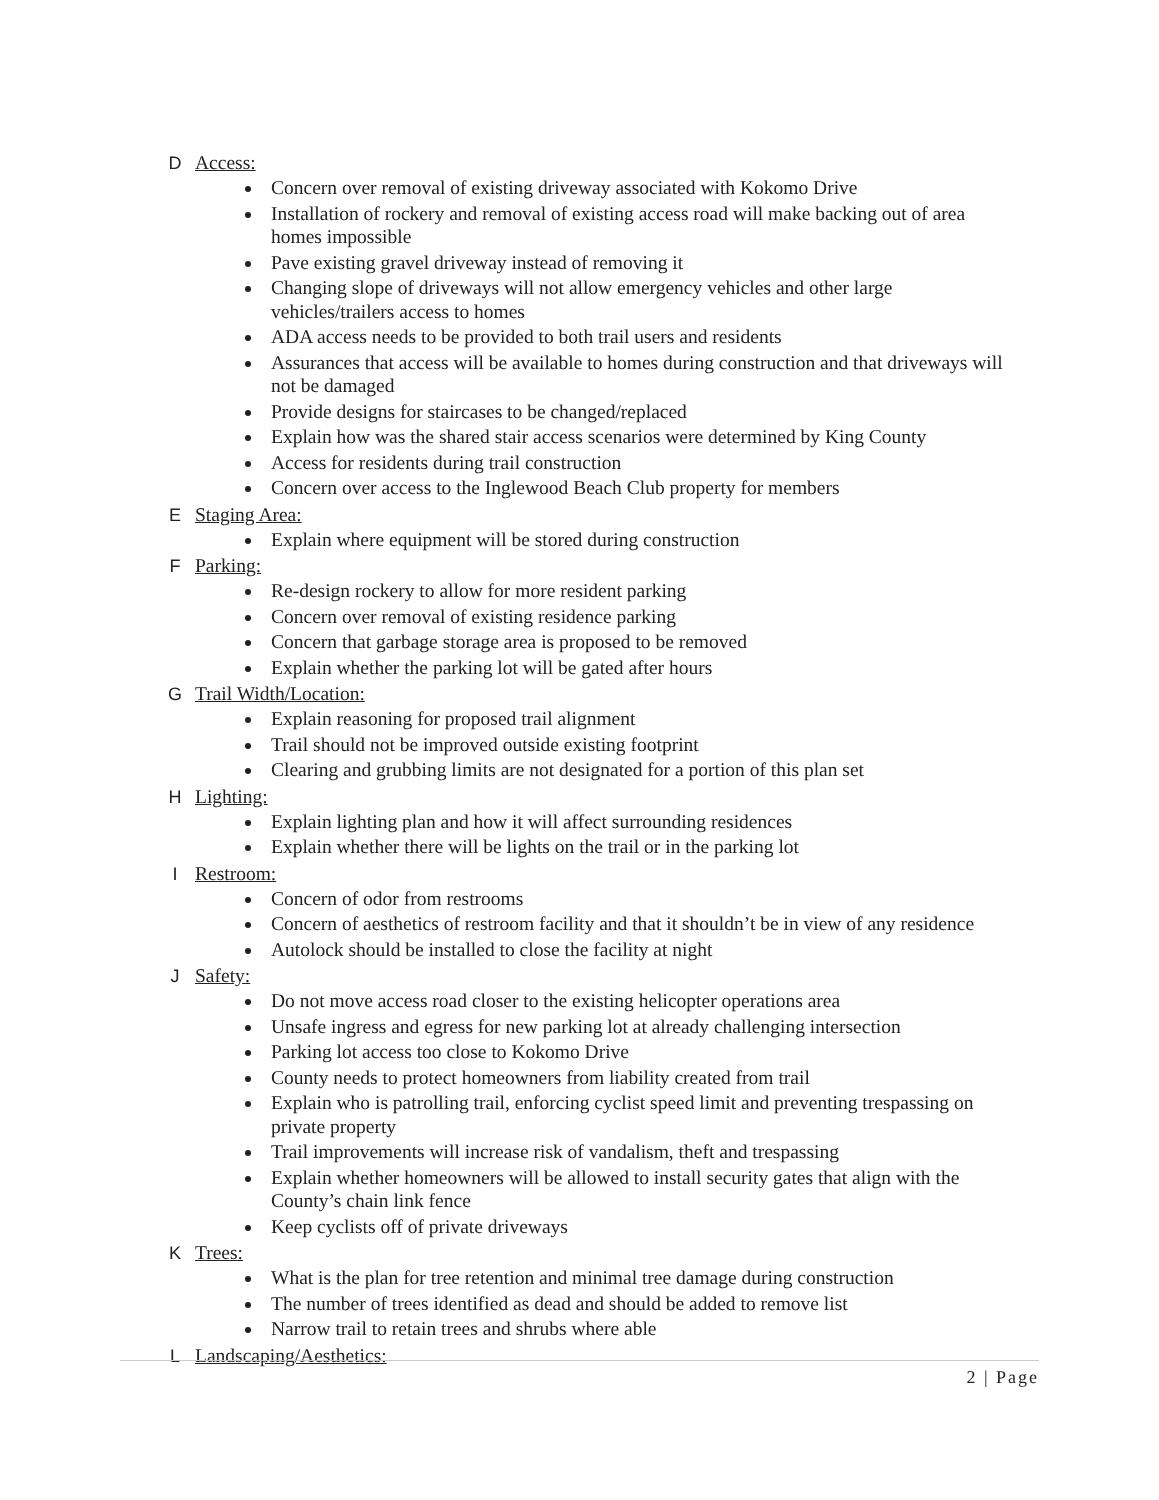D Access:
Concern over removal of existing driveway associated with Kokomo Drive
Installation of rockery and removal of existing access road will make backing out of area homes impossible
Pave existing gravel driveway instead of removing it
Changing slope of driveways will not allow emergency vehicles and other large vehicles/trailers access to homes
ADA access needs to be provided to both trail users and residents
Assurances that access will be available to homes during construction and that driveways will not be damaged
Provide designs for staircases to be changed/replaced
Explain how was the shared stair access scenarios were determined by King County
Access for residents during trail construction
Concern over access to the Inglewood Beach Club property for members
E Staging Area:
Explain where equipment will be stored during construction
F Parking:
Re-design rockery to allow for more resident parking
Concern over removal of existing residence parking
Concern that garbage storage area is proposed to be removed
Explain whether the parking lot will be gated after hours
G Trail Width/Location:
Explain reasoning for proposed trail alignment
Trail should not be improved outside existing footprint
Clearing and grubbing limits are not designated for a portion of this plan set
H Lighting:
Explain lighting plan and how it will affect surrounding residences
Explain whether there will be lights on the trail or in the parking lot
I Restroom:
Concern of odor from restrooms
Concern of aesthetics of restroom facility and that it shouldn’t be in view of any residence
Autolock should be installed to close the facility at night
J Safety:
Do not move access road closer to the existing helicopter operations area
Unsafe ingress and egress for new parking lot at already challenging intersection
Parking lot access too close to Kokomo Drive
County needs to protect homeowners from liability created from trail
Explain who is patrolling trail, enforcing cyclist speed limit and preventing trespassing on private property
Trail improvements will increase risk of vandalism, theft and trespassing
Explain whether homeowners will be allowed to install security gates that align with the County’s chain link fence
Keep cyclists off of private driveways
K Trees:
What is the plan for tree retention and minimal tree damage during construction
The number of trees identified as dead and should be added to remove list
Narrow trail to retain trees and shrubs where able
L Landscaping/Aesthetics:
2 | Page